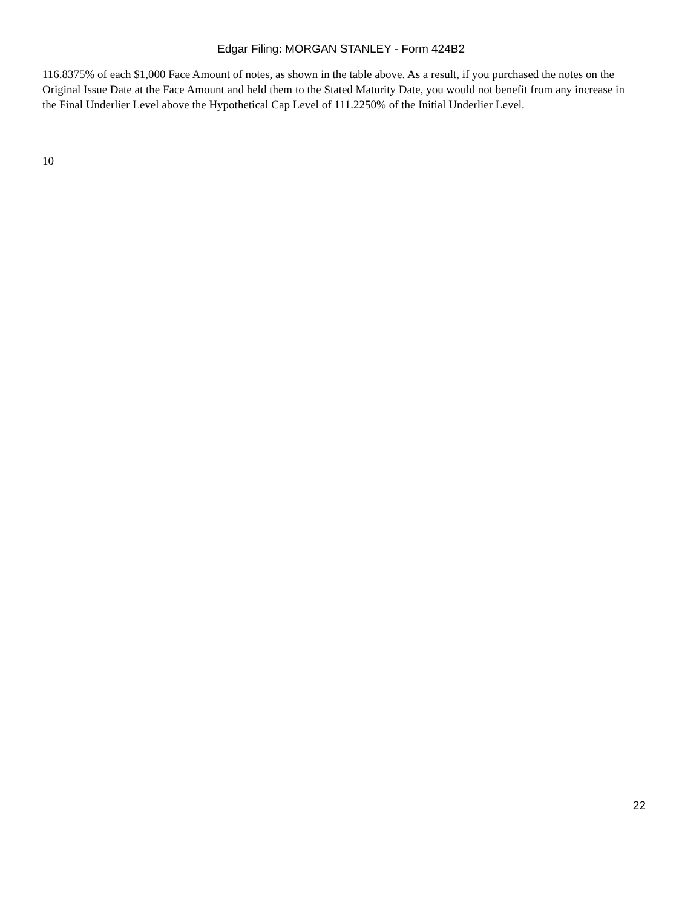Edgar Filing: MORGAN STANLEY - Form 424B2
116.8375% of each $1,000 Face Amount of notes, as shown in the table above. As a result, if you purchased the notes on the Original Issue Date at the Face Amount and held them to the Stated Maturity Date, you would not benefit from any increase in the Final Underlier Level above the Hypothetical Cap Level of 111.2250% of the Initial Underlier Level.
10
22